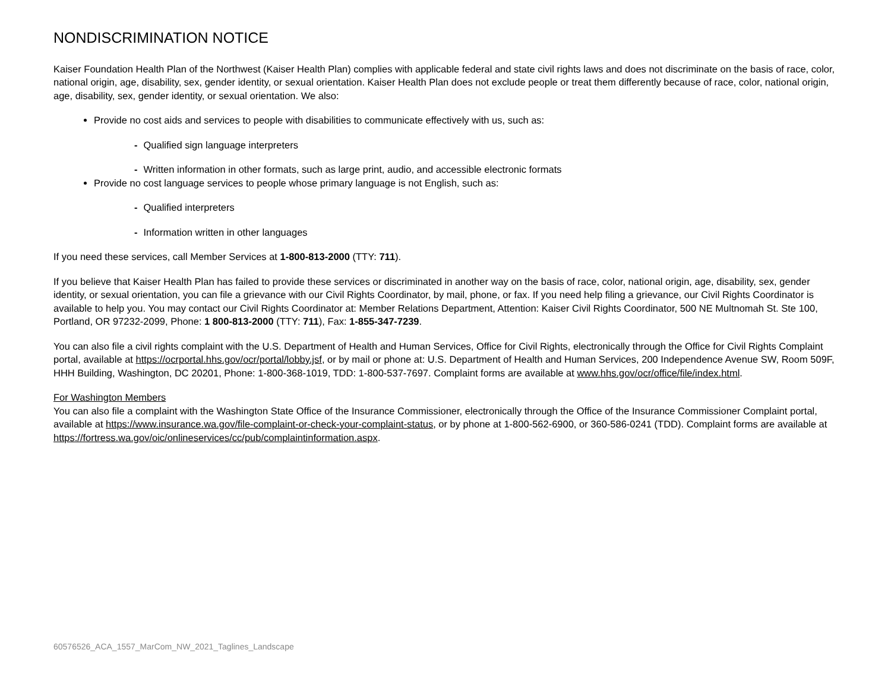NONDISCRIMINATION NOTICE
Kaiser Foundation Health Plan of the Northwest (Kaiser Health Plan) complies with applicable federal and state civil rights laws and does not discriminate on the basis of race, color, national origin, age, disability, sex, gender identity, or sexual orientation. Kaiser Health Plan does not exclude people or treat them differently because of race, color, national origin, age, disability, sex, gender identity, or sexual orientation. We also:
Provide no cost aids and services to people with disabilities to communicate effectively with us, such as:
- Qualified sign language interpreters
- Written information in other formats, such as large print, audio, and accessible electronic formats
Provide no cost language services to people whose primary language is not English, such as:
- Qualified interpreters
- Information written in other languages
If you need these services, call Member Services at 1-800-813-2000 (TTY: 711).
If you believe that Kaiser Health Plan has failed to provide these services or discriminated in another way on the basis of race, color, national origin, age, disability, sex, gender identity, or sexual orientation, you can file a grievance with our Civil Rights Coordinator, by mail, phone, or fax. If you need help filing a grievance, our Civil Rights Coordinator is available to help you. You may contact our Civil Rights Coordinator at: Member Relations Department, Attention: Kaiser Civil Rights Coordinator, 500 NE Multnomah St. Ste 100, Portland, OR 97232-2099, Phone: 1 800-813-2000 (TTY: 711), Fax: 1-855-347-7239.
You can also file a civil rights complaint with the U.S. Department of Health and Human Services, Office for Civil Rights, electronically through the Office for Civil Rights Complaint portal, available at https://ocrportal.hhs.gov/ocr/portal/lobby.jsf, or by mail or phone at: U.S. Department of Health and Human Services, 200 Independence Avenue SW, Room 509F, HHH Building, Washington, DC 20201, Phone: 1-800-368-1019, TDD: 1-800-537-7697. Complaint forms are available at www.hhs.gov/ocr/office/file/index.html.
For Washington Members
You can also file a complaint with the Washington State Office of the Insurance Commissioner, electronically through the Office of the Insurance Commissioner Complaint portal, available at https://www.insurance.wa.gov/file-complaint-or-check-your-complaint-status, or by phone at 1-800-562-6900, or 360-586-0241 (TDD). Complaint forms are available at https://fortress.wa.gov/oic/onlineservices/cc/pub/complaintinformation.aspx.
60576526_ACA_1557_MarCom_NW_2021_Taglines_Landscape